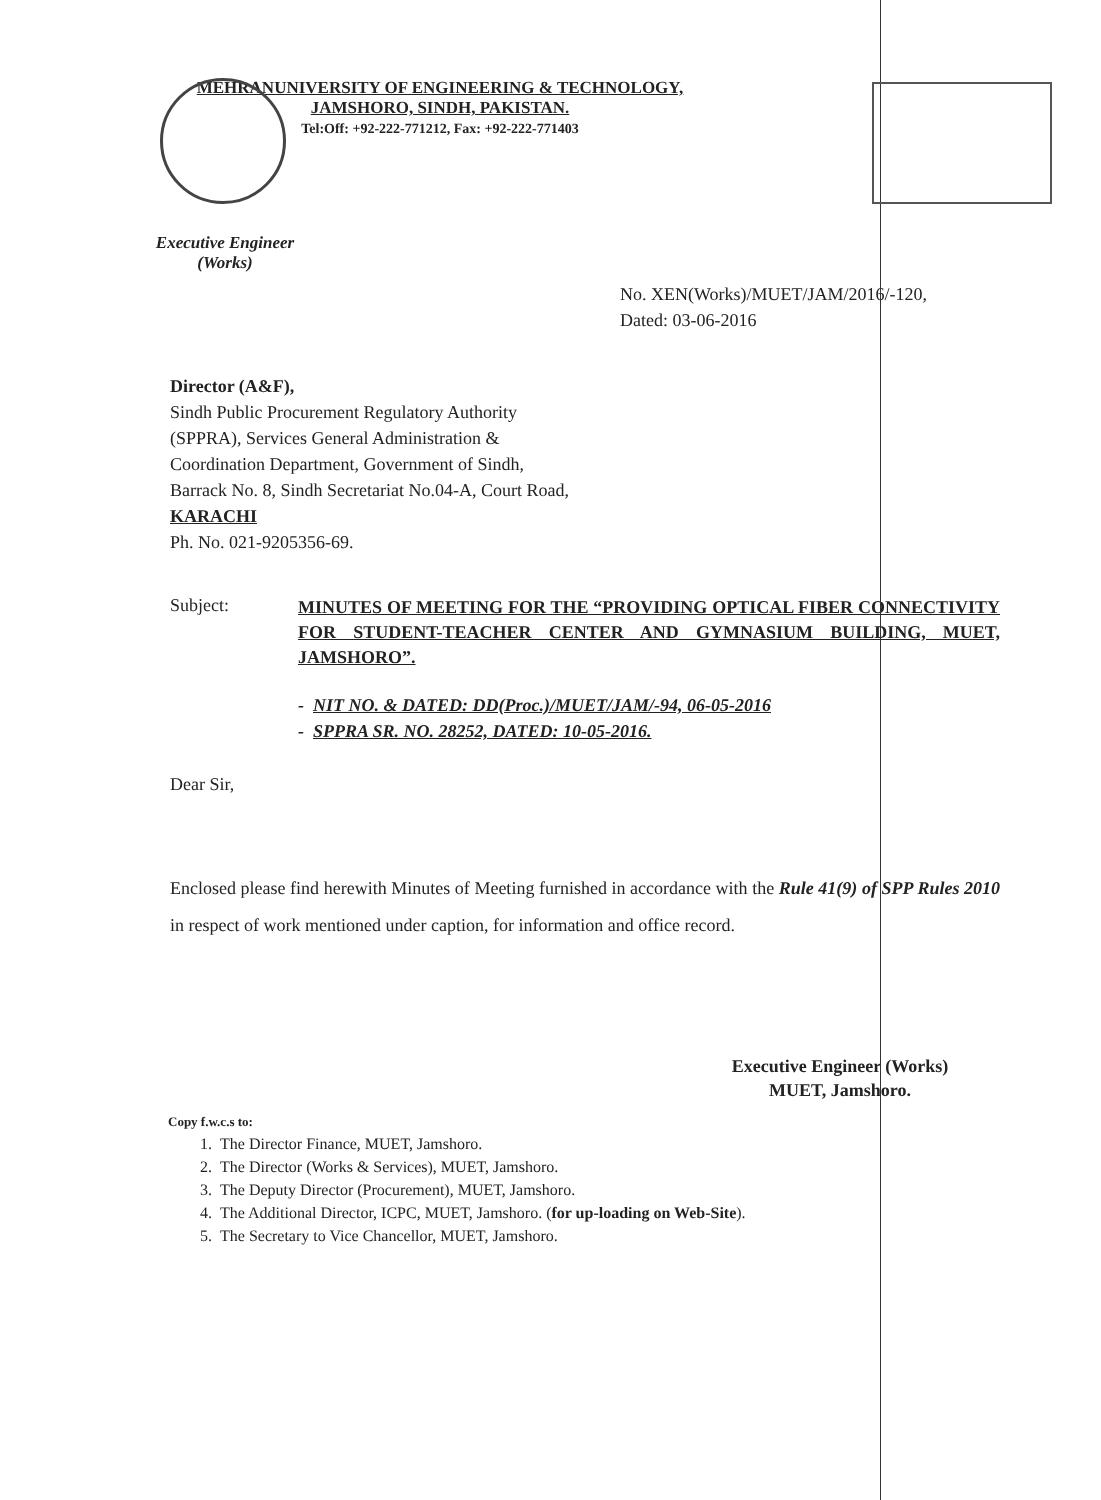MEHRANUNIVERSITY OF ENGINEERING & TECHNOLOGY,
JAMSHORO, SINDH, PAKISTAN.
Tel:Off: +92-222-771212, Fax: +92-222-771403
Executive Engineer
(Works)
No. XEN(Works)/MUET/JAM/2016/-120,
Dated: 03-06-2016
Director (A&F),
Sindh Public Procurement Regulatory Authority
(SPPRA), Services General Administration &
Coordination Department, Government of Sindh,
Barrack No. 8, Sindh Secretariat No.04-A, Court Road,
KARACHI
Ph. No. 021-9205356-69.
Subject:
MINUTES OF MEETING FOR THE “PROVIDING OPTICAL FIBER CONNECTIVITY FOR STUDENT-TEACHER CENTER AND GYMNASIUM BUILDING, MUET, JAMSHORO”.
- NIT NO. & DATED: DD(Proc.)/MUET/JAM/-94, 06-05-2016
- SPPRA SR. NO. 28252, DATED: 10-05-2016.
Dear Sir,
Enclosed please find herewith Minutes of Meeting furnished in accordance with the Rule 41(9) of SPP Rules 2010 in respect of work mentioned under caption, for information and office record.
Executive Engineer (Works)
MUET, Jamshoro.
Copy f.w.c.s to:
1. The Director Finance, MUET, Jamshoro.
2. The Director (Works & Services), MUET, Jamshoro.
3. The Deputy Director (Procurement), MUET, Jamshoro.
4. The Additional Director, ICPC, MUET, Jamshoro. (for up-loading on Web-Site).
5. The Secretary to Vice Chancellor, MUET, Jamshoro.